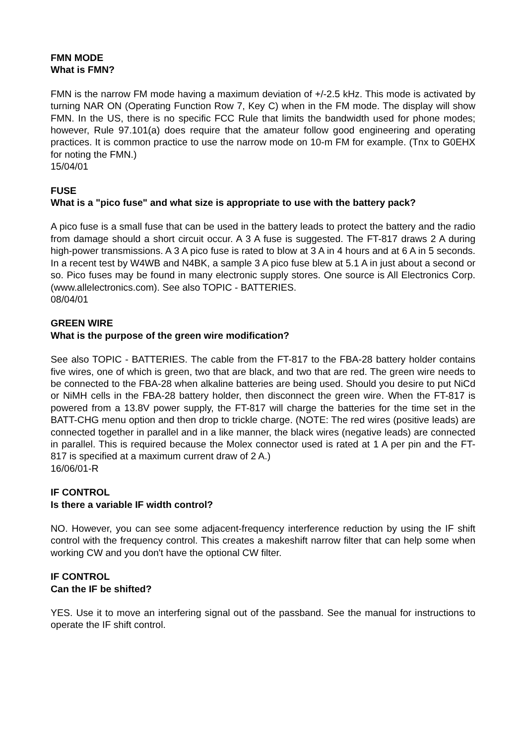FMN MODE
What is FMN?
FMN is the narrow FM mode having a maximum deviation of +/-2.5 kHz. This mode is activated by turning NAR ON (Operating Function Row 7, Key C) when in the FM mode. The display will show FMN. In the US, there is no specific FCC Rule that limits the bandwidth used for phone modes; however, Rule 97.101(a) does require that the amateur follow good engineering and operating practices. It is common practice to use the narrow mode on 10-m FM for example. (Tnx to G0EHX for noting the FMN.)
15/04/01
FUSE
What is a "pico fuse" and what size is appropriate to use with the battery pack?
A pico fuse is a small fuse that can be used in the battery leads to protect the battery and the radio from damage should a short circuit occur. A 3 A fuse is suggested. The FT-817 draws 2 A during high-power transmissions. A 3 A pico fuse is rated to blow at 3 A in 4 hours and at 6 A in 5 seconds. In a recent test by W4WB and N4BK, a sample 3 A pico fuse blew at 5.1 A in just about a second or so. Pico fuses may be found in many electronic supply stores. One source is All Electronics Corp. (www.allelectronics.com). See also TOPIC - BATTERIES.
08/04/01
GREEN WIRE
What is the purpose of the green wire modification?
See also TOPIC - BATTERIES. The cable from the FT-817 to the FBA-28 battery holder contains five wires, one of which is green, two that are black, and two that are red. The green wire needs to be connected to the FBA-28 when alkaline batteries are being used. Should you desire to put NiCd or NiMH cells in the FBA-28 battery holder, then disconnect the green wire. When the FT-817 is powered from a 13.8V power supply, the FT-817 will charge the batteries for the time set in the BATT-CHG menu option and then drop to trickle charge. (NOTE: The red wires (positive leads) are connected together in parallel and in a like manner, the black wires (negative leads) are connected in parallel. This is required because the Molex connector used is rated at 1 A per pin and the FT-817 is specified at a maximum current draw of 2 A.)
16/06/01-R
IF CONTROL
Is there a variable IF width control?
NO. However, you can see some adjacent-frequency interference reduction by using the IF shift control with the frequency control. This creates a makeshift narrow filter that can help some when working CW and you don't have the optional CW filter.
IF CONTROL
Can the IF be shifted?
YES. Use it to move an interfering signal out of the passband. See the manual for instructions to operate the IF shift control.